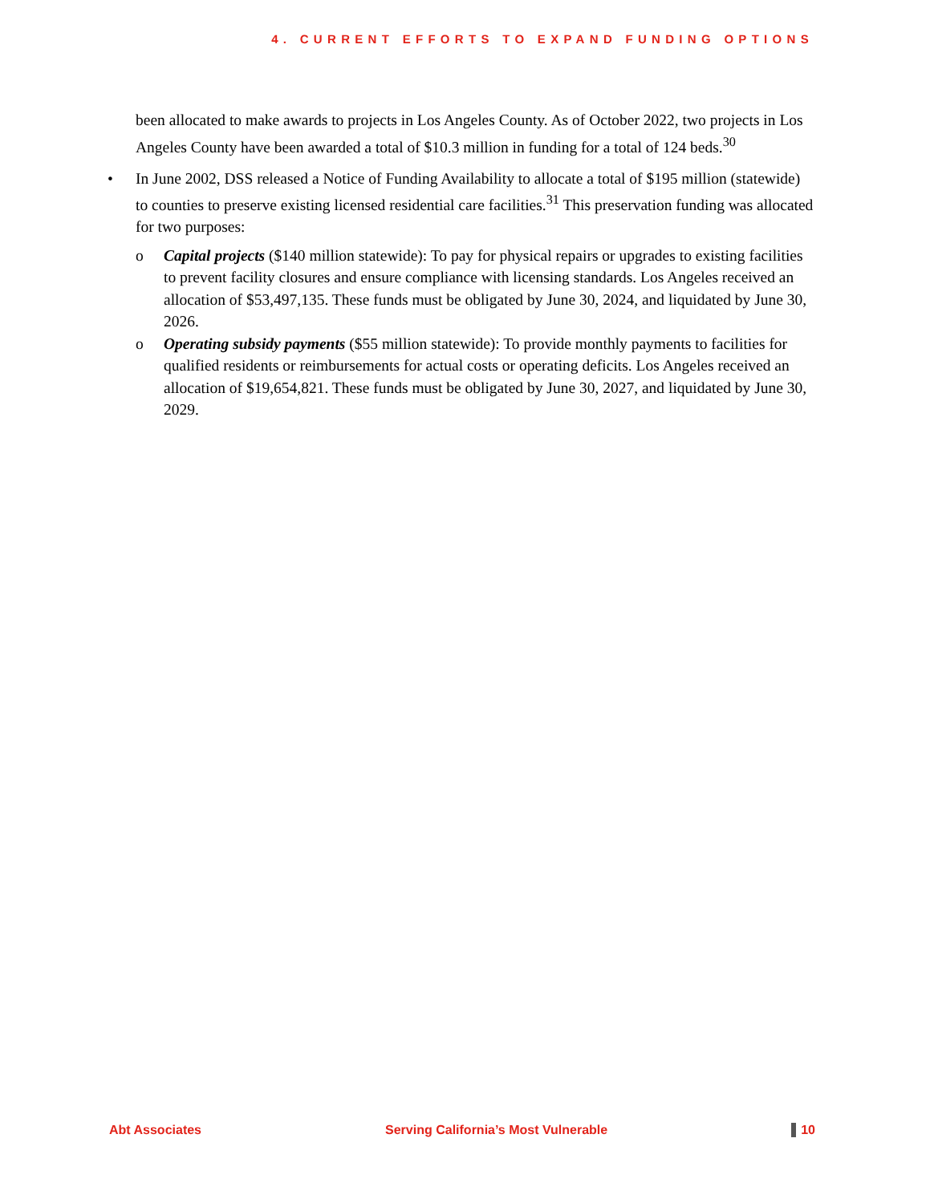4. CURRENT EFFORTS TO EXPAND FUNDING OPTIONS
been allocated to make awards to projects in Los Angeles County. As of October 2022, two projects in Los Angeles County have been awarded a total of $10.3 million in funding for a total of 124 beds.<sup>30</sup>
• In June 2002, DSS released a Notice of Funding Availability to allocate a total of $195 million (statewide) to counties to preserve existing licensed residential care facilities.<sup>31</sup> This preservation funding was allocated for two purposes:
o Capital projects ($140 million statewide): To pay for physical repairs or upgrades to existing facilities to prevent facility closures and ensure compliance with licensing standards. Los Angeles received an allocation of $53,497,135. These funds must be obligated by June 30, 2024, and liquidated by June 30, 2026.
o Operating subsidy payments ($55 million statewide): To provide monthly payments to facilities for qualified residents or reimbursements for actual costs or operating deficits. Los Angeles received an allocation of $19,654,821. These funds must be obligated by June 30, 2027, and liquidated by June 30, 2029.
Abt Associates Serving California’s Most Vulnerable 10